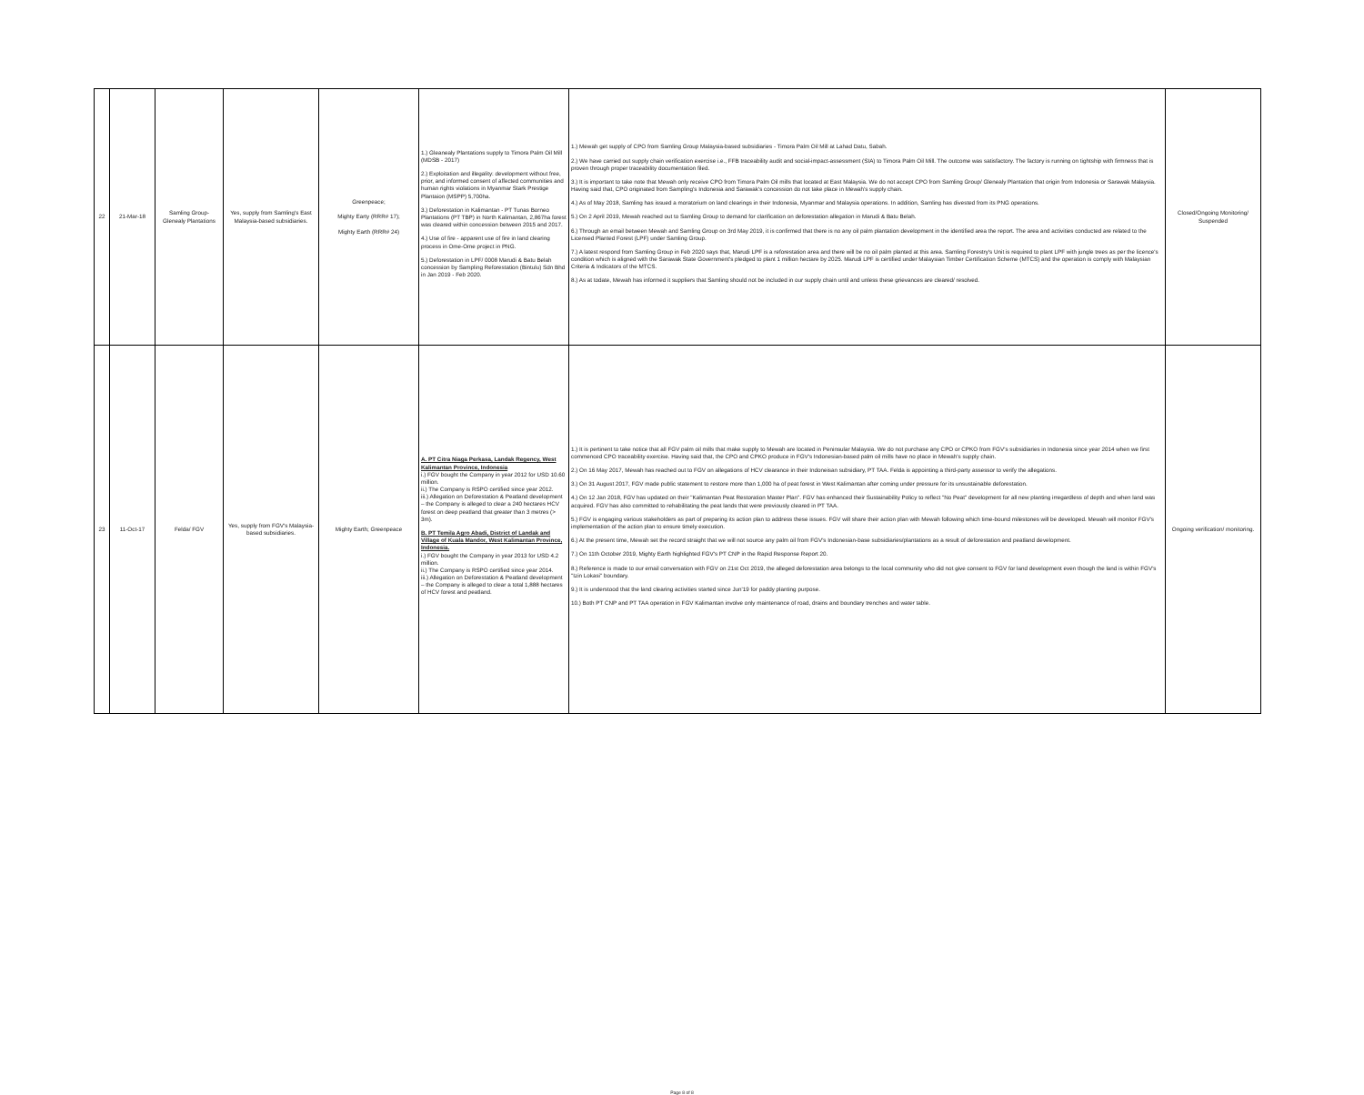| 22 | 21-Mar-18 | Samling Group- Glenealy Plantations | Yes, supply from Samling's East Malaysia-based subsidiaries. | Greenpeace; Mighty Earty (RRR# 17); Mighty Earth (RRR# 24) | 1.) Gleanealy Plantations supply to Timora Palm Oil Mill (MDSB - 2017) 2.) Exploitation and illegality: development without free, prior, and informed consent of affected communities and human rights violations in Myanmar Stark Prestige Plantaion (MSPP) 5,700ha. 3.) Deforestation in Kalimantan - PT Tunas Borneo Plantations (PT TBP) in North Kalimantan, 2,867ha forest was cleared within concession between 2015 and 2017. 4.) Use of fire - apparent use of fire in land clearing process in Ome-Ome project in PNG. 5.) Deforestation in LPF/ 0008 Marudi & Batu Belah concession by Sampling Reforestation (Bintulu) Sdn Bhd in Jan 2019 - Feb 2020. | 1.) Mewah get supply of CPO from Samling Group Malaysia-based subsidiaries - Timora Palm Oil Mill at Lahad Datu, Sabah. 2.) We have carried out supply chain verification exercise i.e., FFB traceability audit and social-impact-assessment (SIA) to Timora Palm Oil Mill. The outcome was satisfactory. The factory is running on tightship with firmness that is proven through proper traceability documentation filed. 3.) It is important to take note that Mewah only receive CPO from Timora Palm Oil mills that located at East Malaysia. We do not accept CPO from Samling Group/ Glenealy Plantation that origin from Indonesia or Sarawak Malaysia. Having said that, CPO originated from Sampling's Indonesia and Sarawak's concession do not take place in Mewah's supply chain. 4.) As of May 2018, Samling has issued a moratorium on land clearings in their Indonesia, Myanmar and Malaysia operations. In addition, Samling has divested from its PNG operations. 5.) On 2 April 2019, Mewah reached out to Samling Group to demand for clarification on deforestation allegation in Marudi & Batu Belah. 6.) Through an email between Mewah and Samling Group on 3rd May 2019, it is confirmed that there is no any oil palm plantation development in the identified area the report. The area and activities conducted are related to the Licensed Planted Forest (LPF) under Samling Group. 7.) A latest respond from Samling Group in Feb 2020 says that, Marudi LPF is a reforestation area and there will be no oil palm planted at this area. Samling Forestry's Unit is required to plant LPF with jungle trees as per the licence's condition which is aligned with the Sarawak State Government's pledged to plant 1 million hectare by 2025. Marudi LPF is certified under Malaysian Timber Certification Scheme (MTCS) and the operation is comply with Malaysian Criteria & Indicators of the MTCS. 8.) As at todate, Mewah has informed it suppliers that Samling should not be included in our supply chain until and unless these grievances are cleared/ resolved. | Closed/Ongoing Monitoring/ Suspended |
| 23 | 11-Oct-17 | Felda/ FGV | Yes, supply from FGV's Malaysia-based subsidiaries. | Mighty Earth; Greenpeace | A. PT Citra Niaga Perkasa, Landak Regency, West Kalimantan Province, Indonesia i.) FGV bought the Company in year 2012 for USD 10.60 million. ii.) The Company is RSPO certified since year 2012. iii.) Allegation on Deforestation & Peatland development – the Company is alleged to clear a 240 hectares HCV forest on deep peatland that greater than 3 metres (> 3m). B. PT Temila Agro Abadi, District of Landak and Village of Kuala Mandor, West Kalimantan Province, Indonesia. i.) FGV bought the Company in year 2013 for USD 4.2 million. ii.) The Company is RSPO certified since year 2014. iii.) Allegation on Deforestation & Peatland development – the Company is alleged to clear a total 1,888 hectares of HCV forest and peatland. | 1.) It is pertinent to take notice that all FGV palm oil mills that make supply to Mewah are located in Peninsular Malaysia. We do not purchase any CPO or CPKO from FGV's subsidiaries in Indonesia since year 2014 when we first commenced CPO traceability exercise. Having said that, the CPO and CPKO produce in FGV's Indonesian-based palm oil mills have no place in Mewah's supply chain. 2.) On 16 May 2017, Mewah has reached out to FGV on allegations of HCV clearance in their Indoneisan subsidiary, PT TAA. Felda is appointing a third-party assessor to verify the allegations. 3.) On 31 August 2017, FGV made public statement to restore more than 1,000 ha of peat forest in West Kalimantan after coming under pressure for its unsustainable deforestation. 4.) On 12 Jan 2018, FGV has updated on their "Kalimantan Peat Restoration Master Plan". FGV has enhanced their Sustainability Policy to reflect "No Peat" development for all new planting irregardless of depth and when land was acquired. FGV has also committed to rehabilitating the peat lands that were previously cleared in PT TAA. 5.) FGV is engaging various stakeholders as part of preparing its action plan to address these issues. FGV will share their action plan with Mewah following which time-bound milestones will be developed. Mewah will monitor FGV's implementation of the action plan to ensure timely execution. 6.) At the present time, Mewah set the record straight that we will not source any palm oil from FGV's Indonesian-base subsidiaries/plantations as a result of deforestation and peatland development. 7.) On 11th October 2019, Mighty Earth highlighted FGV's PT CNP in the Rapid Response Report 20. 8.) Reference is made to our email conversation with FGV on 21st Oct 2019, the alleged deforestation area belongs to the local community who did not give consent to FGV for land development even though the land is within FGV's "Izin Lokasi" boundary. 9.) It is understood that the land clearing activities started since Jun'19 for paddy planting purpose. 10.) Both PT CNP and PT TAA operation in FGV Kalimantan involve only maintenance of road, drains and boundary trenches and water table. | Ongoing verification/ monitoring. |
Page 8 of 8